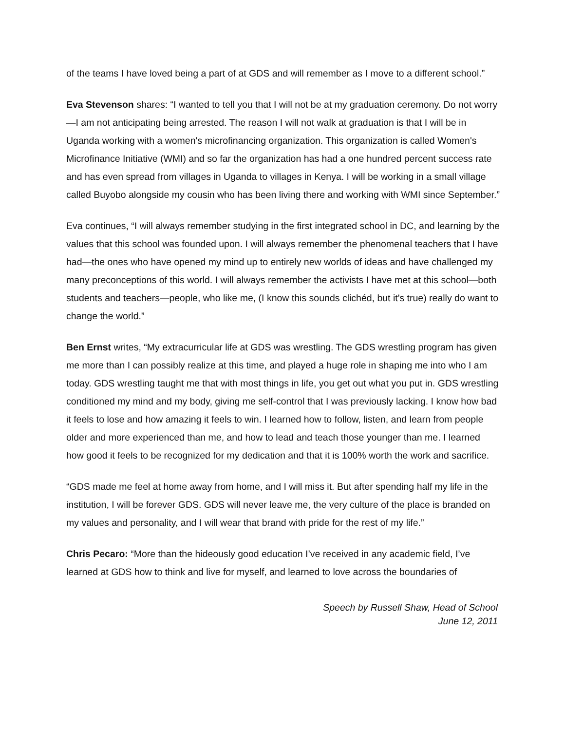of the teams I have loved being a part of at GDS and will remember as I move to a different school.”
Eva Stevenson shares: “I wanted to tell you that I will not be at my graduation ceremony. Do not worry—I am not anticipating being arrested. The reason I will not walk at graduation is that I will be in Uganda working with a women's microfinancing organization. This organization is called Women's Microfinance Initiative (WMI) and so far the organization has had a one hundred percent success rate and has even spread from villages in Uganda to villages in Kenya. I will be working in a small village called Buyobo alongside my cousin who has been living there and working with WMI since September.”
Eva continues, “I will always remember studying in the first integrated school in DC, and learning by the values that this school was founded upon. I will always remember the phenomenal teachers that I have had—the ones who have opened my mind up to entirely new worlds of ideas and have challenged my many preconceptions of this world. I will always remember the activists I have met at this school—both students and teachers—people, who like me, (I know this sounds clichéd, but it's true) really do want to change the world.”
Ben Ernst writes, “My extracurricular life at GDS was wrestling. The GDS wrestling program has given me more than I can possibly realize at this time, and played a huge role in shaping me into who I am today. GDS wrestling taught me that with most things in life, you get out what you put in. GDS wrestling conditioned my mind and my body, giving me self-control that I was previously lacking. I know how bad it feels to lose and how amazing it feels to win. I learned how to follow, listen, and learn from people older and more experienced than me, and how to lead and teach those younger than me. I learned how good it feels to be recognized for my dedication and that it is 100% worth the work and sacrifice.
“GDS made me feel at home away from home, and I will miss it. But after spending half my life in the institution, I will be forever GDS. GDS will never leave me, the very culture of the place is branded on my values and personality, and I will wear that brand with pride for the rest of my life.”
Chris Pecaro: “More than the hideously good education I’ve received in any academic field, I’ve learned at GDS how to think and live for myself, and learned to love across the boundaries of
Speech by Russell Shaw, Head of School
June 12, 2011